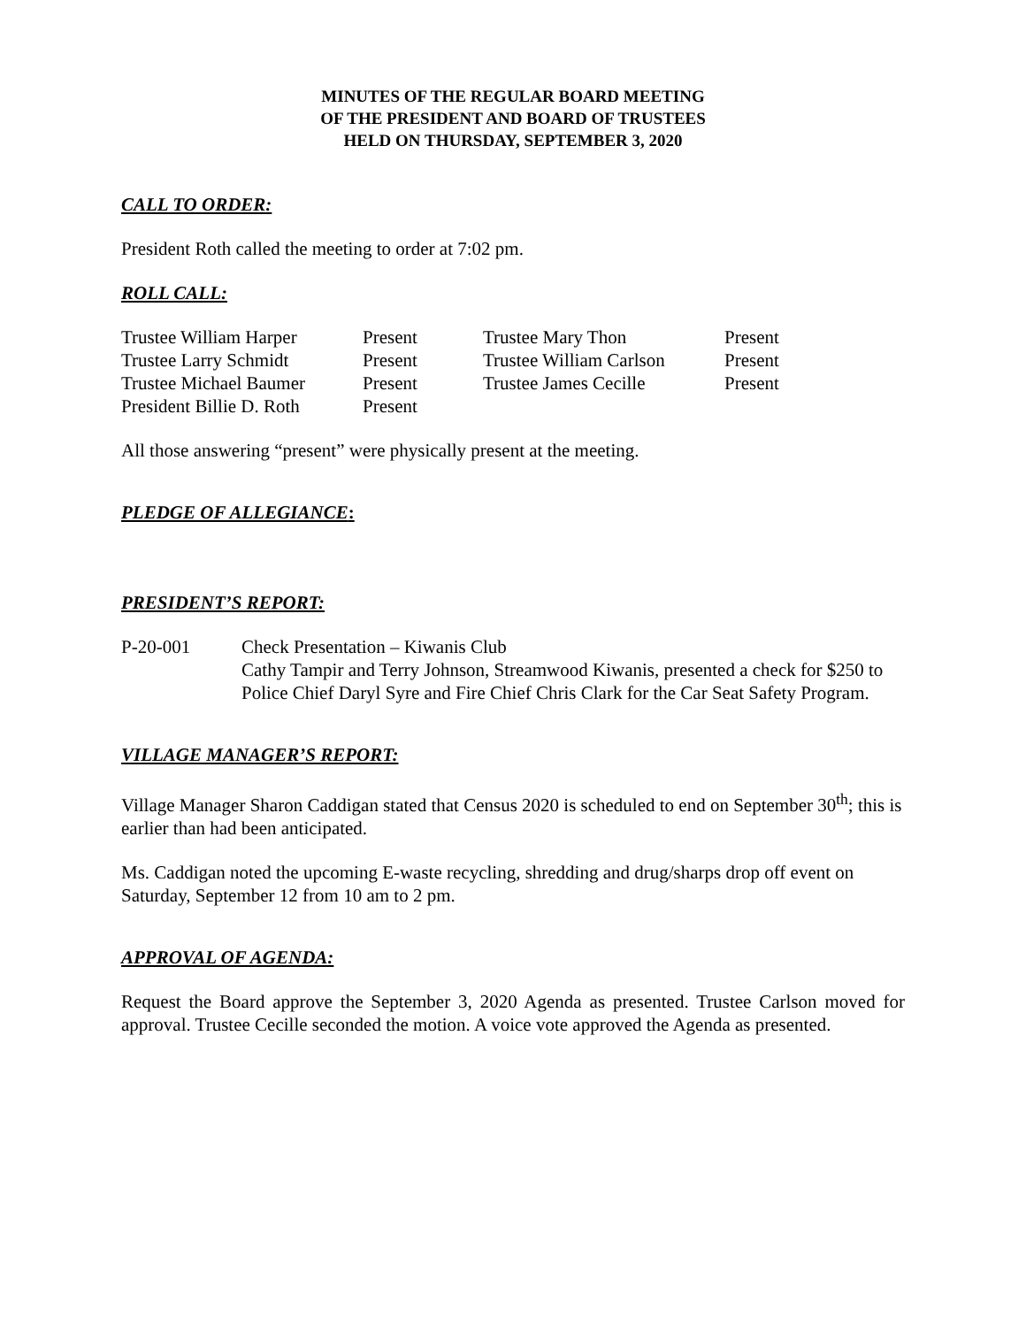MINUTES OF THE REGULAR BOARD MEETING
OF THE PRESIDENT AND BOARD OF TRUSTEES
HELD ON THURSDAY, SEPTEMBER 3, 2020
CALL TO ORDER:
President Roth called the meeting to order at 7:02 pm.
ROLL CALL:
| Trustee William Harper | Present | Trustee Mary Thon | Present |
| Trustee Larry Schmidt | Present | Trustee William Carlson | Present |
| Trustee Michael Baumer | Present | Trustee James Cecille | Present |
| President Billie D. Roth | Present | | |
All those answering “present” were physically present at the meeting.
PLEDGE OF ALLEGIANCE:
PRESIDENT’S REPORT:
| P-20-001 | Check Presentation – Kiwanis Club Cathy Tampir and Terry Johnson, Streamwood Kiwanis, presented a check for $250 to Police Chief Daryl Syre and Fire Chief Chris Clark for the Car Seat Safety Program. |
VILLAGE MANAGER’S REPORT:
Village Manager Sharon Caddigan stated that Census 2020 is scheduled to end on September 30<sup>th</sup>; this is earlier than had been anticipated.
Ms. Caddigan noted the upcoming E-waste recycling, shredding and drug/sharps drop off event on Saturday, September 12 from 10 am to 2 pm.
APPROVAL OF AGENDA:
Request the Board approve the September 3, 2020 Agenda as presented. Trustee Carlson moved for approval. Trustee Cecille seconded the motion. A voice vote approved the Agenda as presented.